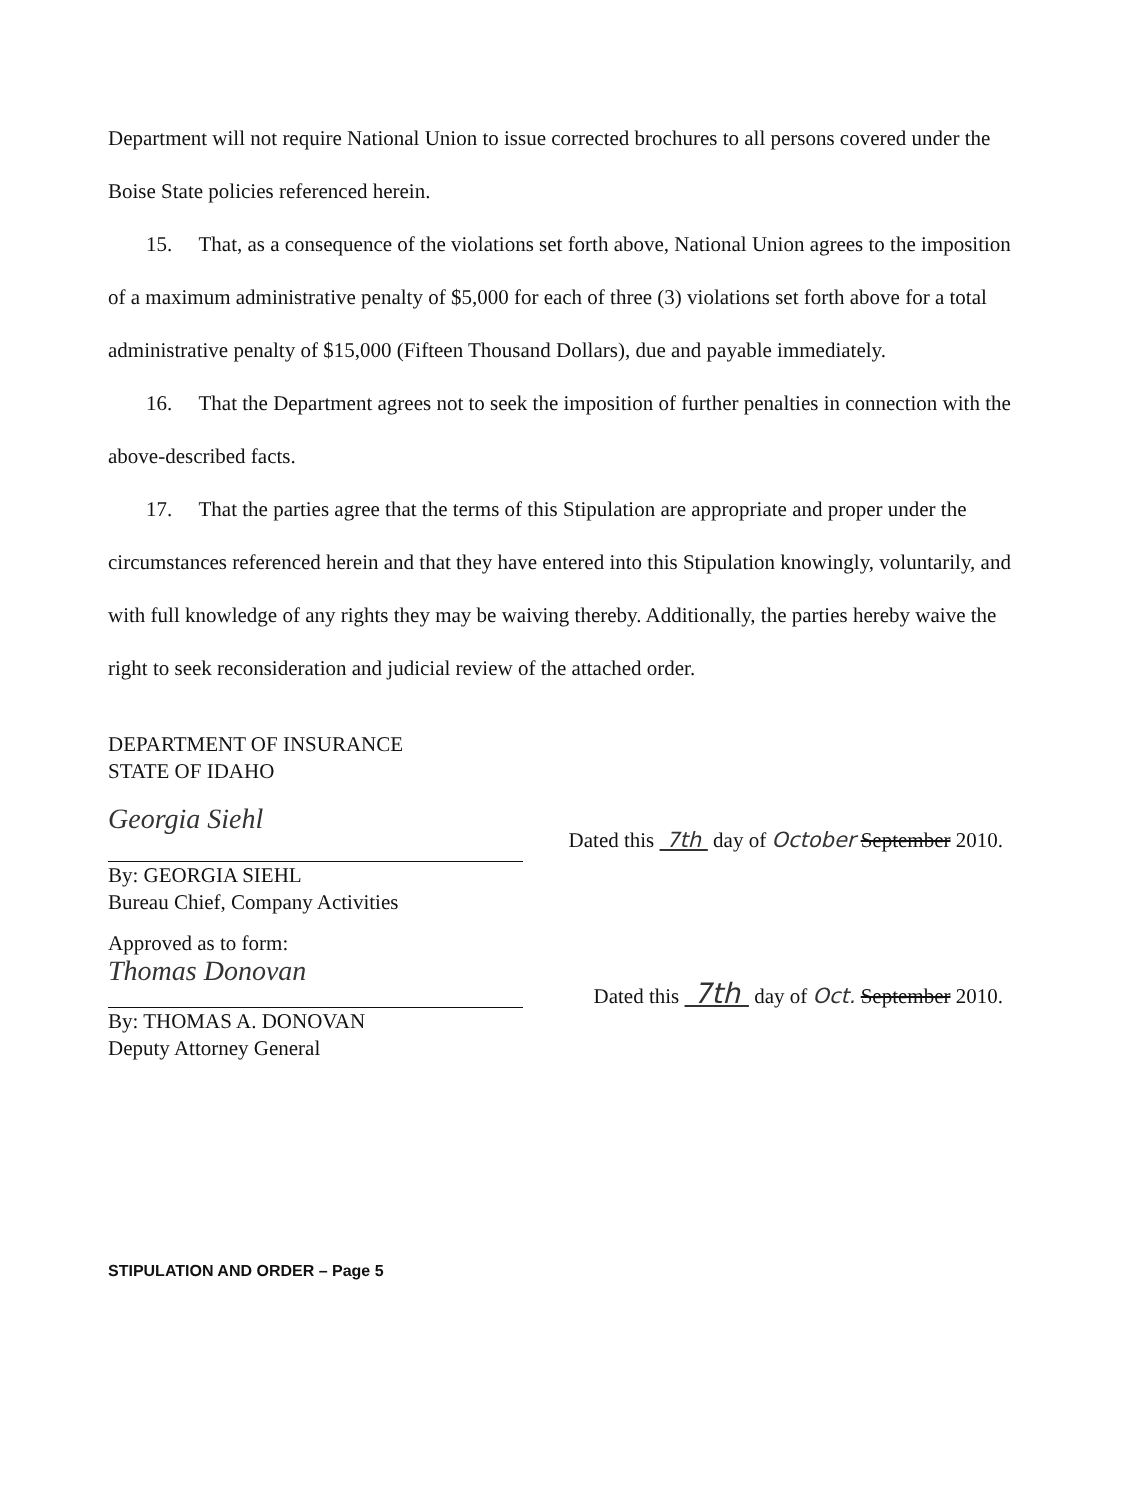Department will not require National Union to issue corrected brochures to all persons covered under the Boise State policies referenced herein.
15. That, as a consequence of the violations set forth above, National Union agrees to the imposition of a maximum administrative penalty of $5,000 for each of three (3) violations set forth above for a total administrative penalty of $15,000 (Fifteen Thousand Dollars), due and payable immediately.
16. That the Department agrees not to seek the imposition of further penalties in connection with the above-described facts.
17. That the parties agree that the terms of this Stipulation are appropriate and proper under the circumstances referenced herein and that they have entered into this Stipulation knowingly, voluntarily, and with full knowledge of any rights they may be waiving thereby. Additionally, the parties hereby waive the right to seek reconsideration and judicial review of the attached order.
DEPARTMENT OF INSURANCE
STATE OF IDAHO
Georgia Siehl
By: GEORGIA SIEHL
Bureau Chief, Company Activities
Dated this 7th day of October September 2010.
Approved as to form:
Thomas Donovan
By: THOMAS A. DONOVAN
Deputy Attorney General
Dated this 7th day of Oct. September 2010.
STIPULATION AND ORDER – Page 5